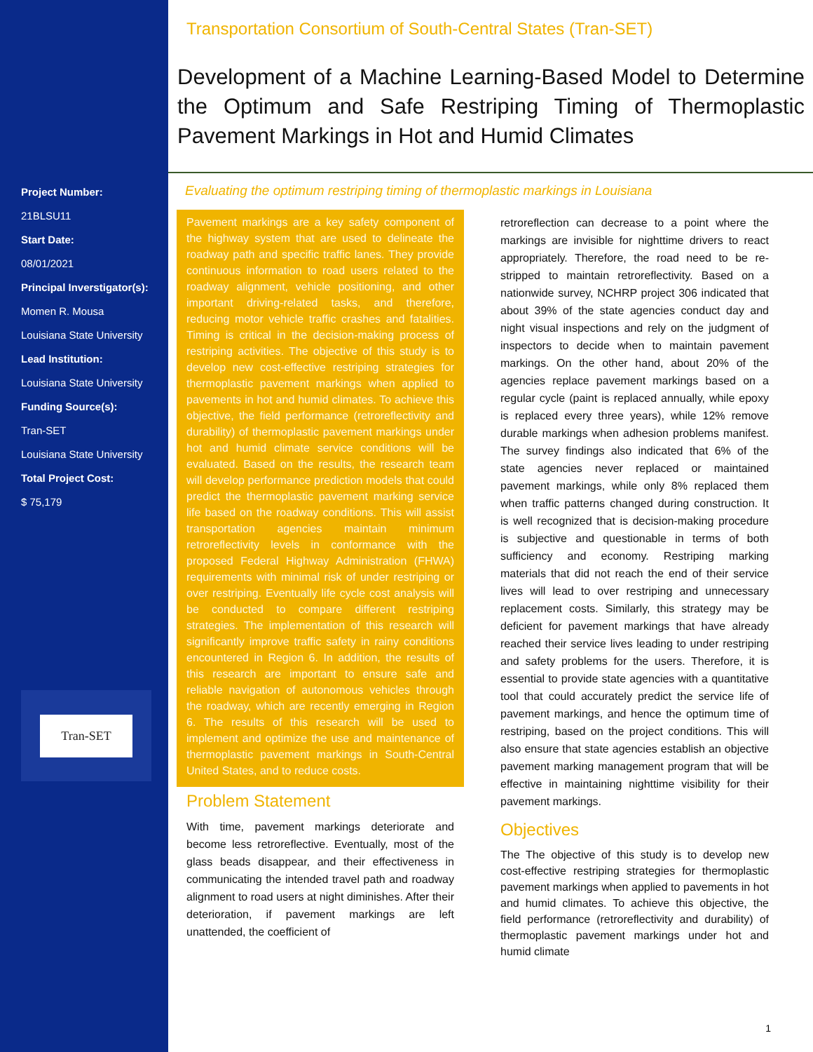Project Number:
21BLSU11
Start Date:
08/01/2021
Principal Inverstigator(s):
Momen R. Mousa
Louisiana State University
Lead Institution:
Louisiana State University
Funding Source(s):
Tran-SET
Louisiana State University
Total Project Cost:
$ 75,179
Tran-SET
Transportation Consortium of South-Central States (Tran-SET)
Development of a Machine Learning-Based Model to Determine the Optimum and Safe Restriping Timing of Thermoplastic Pavement Markings in Hot and Humid Climates
Evaluating the optimum restriping timing of thermoplastic markings in Louisiana
Pavement markings are a key safety component of the highway system that are used to delineate the roadway path and specific traffic lanes. They provide continuous information to road users related to the roadway alignment, vehicle positioning, and other important driving-related tasks, and therefore, reducing motor vehicle traffic crashes and fatalities. Timing is critical in the decision-making process of restriping activities. The objective of this study is to develop new cost-effective restriping strategies for thermoplastic pavement markings when applied to pavements in hot and humid climates. To achieve this objective, the field performance (retroreflectivity and durability) of thermoplastic pavement markings under hot and humid climate service conditions will be evaluated. Based on the results, the research team will develop performance prediction models that could predict the thermoplastic pavement marking service life based on the roadway conditions. This will assist transportation agencies maintain minimum retroreflectivity levels in conformance with the proposed Federal Highway Administration (FHWA) requirements with minimal risk of under restriping or over restriping. Eventually life cycle cost analysis will be conducted to compare different restriping strategies. The implementation of this research will significantly improve traffic safety in rainy conditions encountered in Region 6. In addition, the results of this research are important to ensure safe and reliable navigation of autonomous vehicles through the roadway, which are recently emerging in Region 6. The results of this research will be used to implement and optimize the use and maintenance of thermoplastic pavement markings in South-Central United States, and to reduce costs.
Problem Statement
With time, pavement markings deteriorate and become less retroreflective. Eventually, most of the glass beads disappear, and their effectiveness in communicating the intended travel path and roadway alignment to road users at night diminishes. After their deterioration, if pavement markings are left unattended, the coefficient of
retroreflection can decrease to a point where the markings are invisible for nighttime drivers to react appropriately. Therefore, the road need to be re-stripped to maintain retroreflectivity. Based on a nationwide survey, NCHRP project 306 indicated that about 39% of the state agencies conduct day and night visual inspections and rely on the judgment of inspectors to decide when to maintain pavement markings. On the other hand, about 20% of the agencies replace pavement markings based on a regular cycle (paint is replaced annually, while epoxy is replaced every three years), while 12% remove durable markings when adhesion problems manifest. The survey findings also indicated that 6% of the state agencies never replaced or maintained pavement markings, while only 8% replaced them when traffic patterns changed during construction. It is well recognized that is decision-making procedure is subjective and questionable in terms of both sufficiency and economy. Restriping marking materials that did not reach the end of their service lives will lead to over restriping and unnecessary replacement costs. Similarly, this strategy may be deficient for pavement markings that have already reached their service lives leading to under restriping and safety problems for the users. Therefore, it is essential to provide state agencies with a quantitative tool that could accurately predict the service life of pavement markings, and hence the optimum time of restriping, based on the project conditions. This will also ensure that state agencies establish an objective pavement marking management program that will be effective in maintaining nighttime visibility for their pavement markings.
Objectives
The The objective of this study is to develop new cost-effective restriping strategies for thermoplastic pavement markings when applied to pavements in hot and humid climates. To achieve this objective, the field performance (retroreflectivity and durability) of thermoplastic pavement markings under hot and humid climate
1